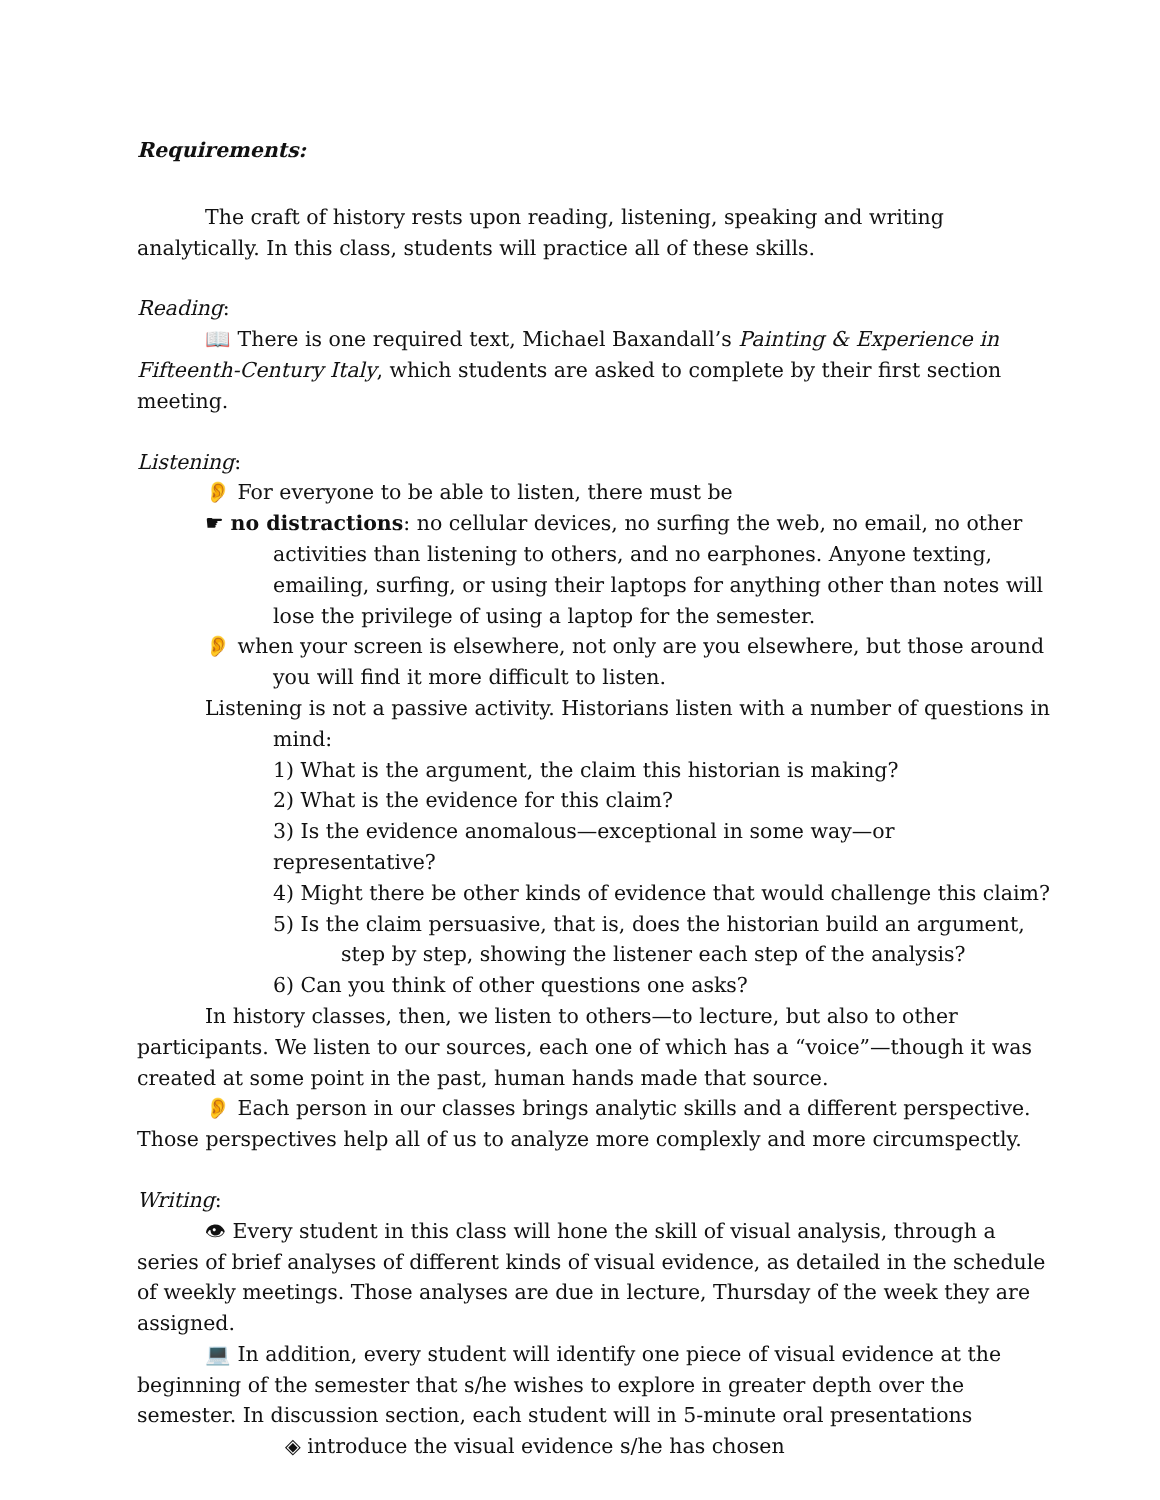Requirements:
The craft of history rests upon reading, listening, speaking and writing analytically. In this class, students will practice all of these skills.
Reading:
📖 There is one required text, Michael Baxandall’s Painting & Experience in Fifteenth-Century Italy, which students are asked to complete by their first section meeting.
Listening:
👂 For everyone to be able to listen, there must be
☛ no distractions: no cellular devices, no surfing the web, no email, no other activities than listening to others, and no earphones. Anyone texting, emailing, surfing, or using their laptops for anything other than notes will lose the privilege of using a laptop for the semester.
👂 when your screen is elsewhere, not only are you elsewhere, but those around you will find it more difficult to listen.
Listening is not a passive activity. Historians listen with a number of questions in mind:
1) What is the argument, the claim this historian is making?
2) What is the evidence for this claim?
3) Is the evidence anomalous—exceptional in some way—or representative?
4) Might there be other kinds of evidence that would challenge this claim?
5) Is the claim persuasive, that is, does the historian build an argument, step by step, showing the listener each step of the analysis?
6) Can you think of other questions one asks?
In history classes, then, we listen to others—to lecture, but also to other participants. We listen to our sources, each one of which has a “voice”—though it was created at some point in the past, human hands made that source.
👂 Each person in our classes brings analytic skills and a different perspective. Those perspectives help all of us to analyze more complexly and more circumspectly.
Writing:
👁 Every student in this class will hone the skill of visual analysis, through a series of brief analyses of different kinds of visual evidence, as detailed in the schedule of weekly meetings. Those analyses are due in lecture, Thursday of the week they are assigned.
💻 In addition, every student will identify one piece of visual evidence at the beginning of the semester that s/he wishes to explore in greater depth over the semester. In discussion section, each student will in 5-minute oral presentations
◈ introduce the visual evidence s/he has chosen